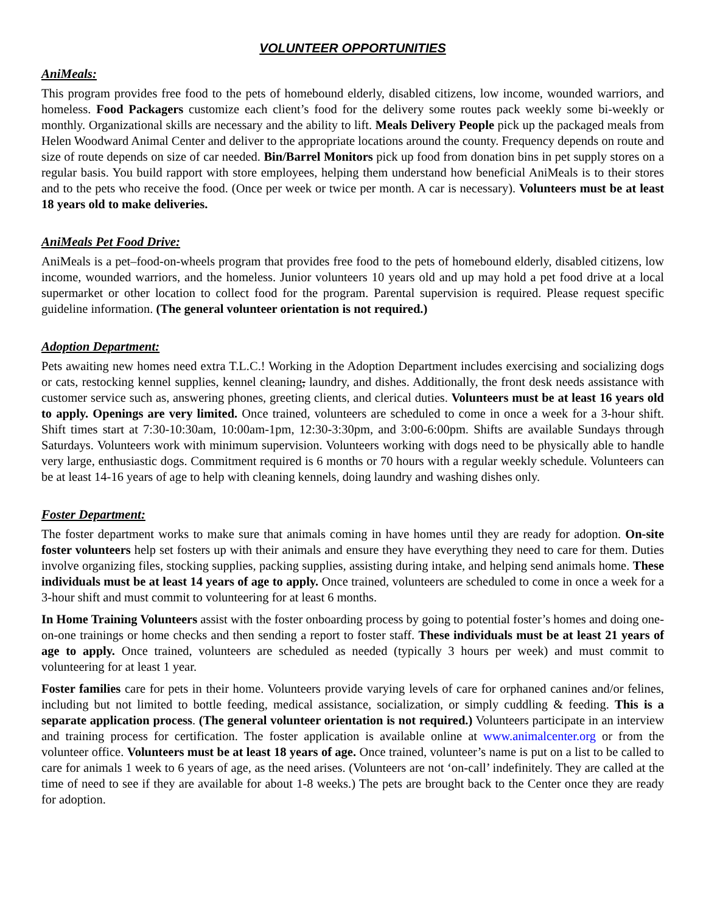VOLUNTEER OPPORTUNITIES
AniMeals:
This program provides free food to the pets of homebound elderly, disabled citizens, low income, wounded warriors, and homeless. Food Packagers customize each client’s food for the delivery some routes pack weekly some bi-weekly or monthly. Organizational skills are necessary and the ability to lift. Meals Delivery People pick up the packaged meals from Helen Woodward Animal Center and deliver to the appropriate locations around the county. Frequency depends on route and size of route depends on size of car needed. Bin/Barrel Monitors pick up food from donation bins in pet supply stores on a regular basis. You build rapport with store employees, helping them understand how beneficial AniMeals is to their stores and to the pets who receive the food. (Once per week or twice per month. A car is necessary). Volunteers must be at least 18 years old to make deliveries.
AniMeals Pet Food Drive:
AniMeals is a pet–food-on-wheels program that provides free food to the pets of homebound elderly, disabled citizens, low income, wounded warriors, and the homeless. Junior volunteers 10 years old and up may hold a pet food drive at a local supermarket or other location to collect food for the program. Parental supervision is required. Please request specific guideline information. (The general volunteer orientation is not required.)
Adoption Department:
Pets awaiting new homes need extra T.L.C.! Working in the Adoption Department includes exercising and socializing dogs or cats, restocking kennel supplies, kennel cleaning, laundry, and dishes. Additionally, the front desk needs assistance with customer service such as, answering phones, greeting clients, and clerical duties. Volunteers must be at least 16 years old to apply. Openings are very limited. Once trained, volunteers are scheduled to come in once a week for a 3-hour shift. Shift times start at 7:30-10:30am, 10:00am-1pm, 12:30-3:30pm, and 3:00-6:00pm. Shifts are available Sundays through Saturdays. Volunteers work with minimum supervision. Volunteers working with dogs need to be physically able to handle very large, enthusiastic dogs. Commitment required is 6 months or 70 hours with a regular weekly schedule. Volunteers can be at least 14-16 years of age to help with cleaning kennels, doing laundry and washing dishes only.
Foster Department:
The foster department works to make sure that animals coming in have homes until they are ready for adoption. On-site foster volunteers help set fosters up with their animals and ensure they have everything they need to care for them. Duties involve organizing files, stocking supplies, packing supplies, assisting during intake, and helping send animals home. These individuals must be at least 14 years of age to apply. Once trained, volunteers are scheduled to come in once a week for a 3-hour shift and must commit to volunteering for at least 6 months.
In Home Training Volunteers assist with the foster onboarding process by going to potential foster’s homes and doing one-on-one trainings or home checks and then sending a report to foster staff. These individuals must be at least 21 years of age to apply. Once trained, volunteers are scheduled as needed (typically 3 hours per week) and must commit to volunteering for at least 1 year.
Foster families care for pets in their home. Volunteers provide varying levels of care for orphaned canines and/or felines, including but not limited to bottle feeding, medical assistance, socialization, or simply cuddling & feeding. This is a separate application process. (The general volunteer orientation is not required.) Volunteers participate in an interview and training process for certification. The foster application is available online at www.animalcenter.org or from the volunteer office. Volunteers must be at least 18 years of age. Once trained, volunteer’s name is put on a list to be called to care for animals 1 week to 6 years of age, as the need arises. (Volunteers are not ‘on-call’ indefinitely. They are called at the time of need to see if they are available for about 1-8 weeks.) The pets are brought back to the Center once they are ready for adoption.